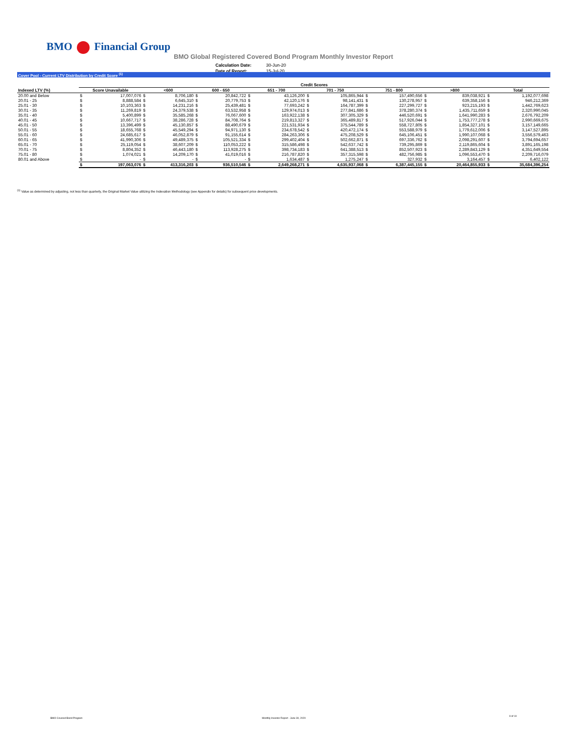BMO Financial Group
BMO Global Registered Covered Bond Program Monthly Investor Report
| Calculation Date: | 30-Jun-20 |
| Date of Report: | 15-Jul-20 |
Cover Pool - Current LTV Distribution by Credit Score <sup>(1)</sup>
| | Credit Scores | | | | | | | | | | | | | | | |
| --- | --- | --- | --- | --- | --- | --- | --- | --- | --- | --- | --- | --- | --- | --- | --- | --- |
| Indexed LTV (%) | Score Unavailable | | <600 | | 600 - 650 | | 651 - 700 | | 701 - 750 | | 751 - 800 | | >800 | | Total | |
| 20.00 and Below | $ | 17,007,076 | $ | 8,706,180 | $ | 20,842,722 | $ | 43,126,200 | $ | 105,865,944 | $ | 157,490,656 | $ | 839,038,921 | $ | 1,192,077,698 |
| 20.01 - 25 | $ | 8,888,584 | $ | 6,645,310 | $ | 20,779,753 | $ | 42,120,176 | $ | 98,141,431 | $ | 130,278,957 | $ | 639,358,156 | $ | 946,212,369 |
| 25.01 - 30 | $ | 10,103,363 | $ | 14,231,216 | $ | 25,439,481 | $ | 77,693,242 | $ | 164,787,399 | $ | 227,299,727 | $ | 923,215,193 | $ | 1,442,769,623 |
| 30.01 - 35 | $ | 11,269,819 | $ | 24,379,538 | $ | 63,532,958 | $ | 129,974,013 | $ | 277,841,686 | $ | 378,280,374 | $ | 1,435,711,659 | $ | 2,320,990,045 |
| 35.01 - 40 | $ | 5,400,899 | $ | 35,585,268 | $ | 76,067,600 | $ | 163,922,138 | $ | 307,305,329 | $ | 446,520,691 | $ | 1,641,990,283 | $ | 2,676,792,209 |
| 40.01 - 45 | $ | 10,667,717 | $ | 38,286,728 | $ | 84,708,764 | $ | 219,813,327 | $ | 365,489,817 | $ | 517,926,044 | $ | 1,753,777,278 | $ | 2,990,669,675 |
| 45.01 - 50 | $ | 13,396,499 | $ | 45,130,857 | $ | 88,490,679 | $ | 221,531,934 | $ | 375,544,789 | $ | 558,727,805 | $ | 1,854,327,101 | $ | 3,157,149,665 |
| 50.01 - 55 | $ | 18,655,768 | $ | 45,549,294 | $ | 94,971,130 | $ | 234,678,542 | $ | 420,472,174 | $ | 553,588,979 | $ | 1,779,612,006 | $ | 3,147,527,895 |
| 55.01 - 60 | $ | 24,685,617 | $ | 46,052,879 | $ | 91,155,614 | $ | 284,263,306 | $ | 475,208,529 | $ | 645,106,451 | $ | 1,990,107,068 | $ | 3,556,579,463 |
| 60.01 - 65 | $ | 41,990,306 | $ | 49,489,375 | $ | 105,521,334 | $ | 299,402,404 | $ | 502,662,871 | $ | 697,336,762 | $ | 2,098,291,607 | $ | 3,794,694,657 |
| 65.01 - 70 | $ | 25,119,054 | $ | 38,607,209 | $ | 110,053,222 | $ | 315,586,498 | $ | 542,637,742 | $ | 739,295,869 | $ | 2,119,865,604 | $ | 3,891,165,198 |
| 70.01 - 75 | $ | 8,804,352 | $ | 46,443,180 | $ | 113,928,275 | $ | 398,734,183 | $ | 641,388,513 | $ | 852,507,923 | $ | 2,289,843,129 | $ | 4,351,649,554 |
| 75.01 - 80 | $ | 1,074,021 | $ | 14,209,170 | $ | 41,019,016 | $ | 216,787,820 | $ | 357,315,598 | $ | 482,756,985 | $ | 1,096,553,470 | $ | 2,209,716,079 |
| 80.01 and Above | $ | - | $ | - | $ | - | $ | 1,634,487 | $ | 1,275,247 | $ | 327,932 | $ | 3,164,457 | $ | 6,402,122 |
| | $ | 197,063,076 | $ | 413,316,203 | $ | 936,510,546 | $ | 2,649,268,271 | $ | 4,635,937,068 | $ | 6,387,445,155 | $ | 20,464,855,933 | $ | 35,684,396,254 |
<sup>(1)</sup> Value as determined by adjusting, not less than quarterly, the Original Market Value utilizing the Indexation Methodology (see Appendix for details) for subsequent price developments.
BMO Covered Bond Program
Monthly Investor Report - June 30, 2020
9 of 10